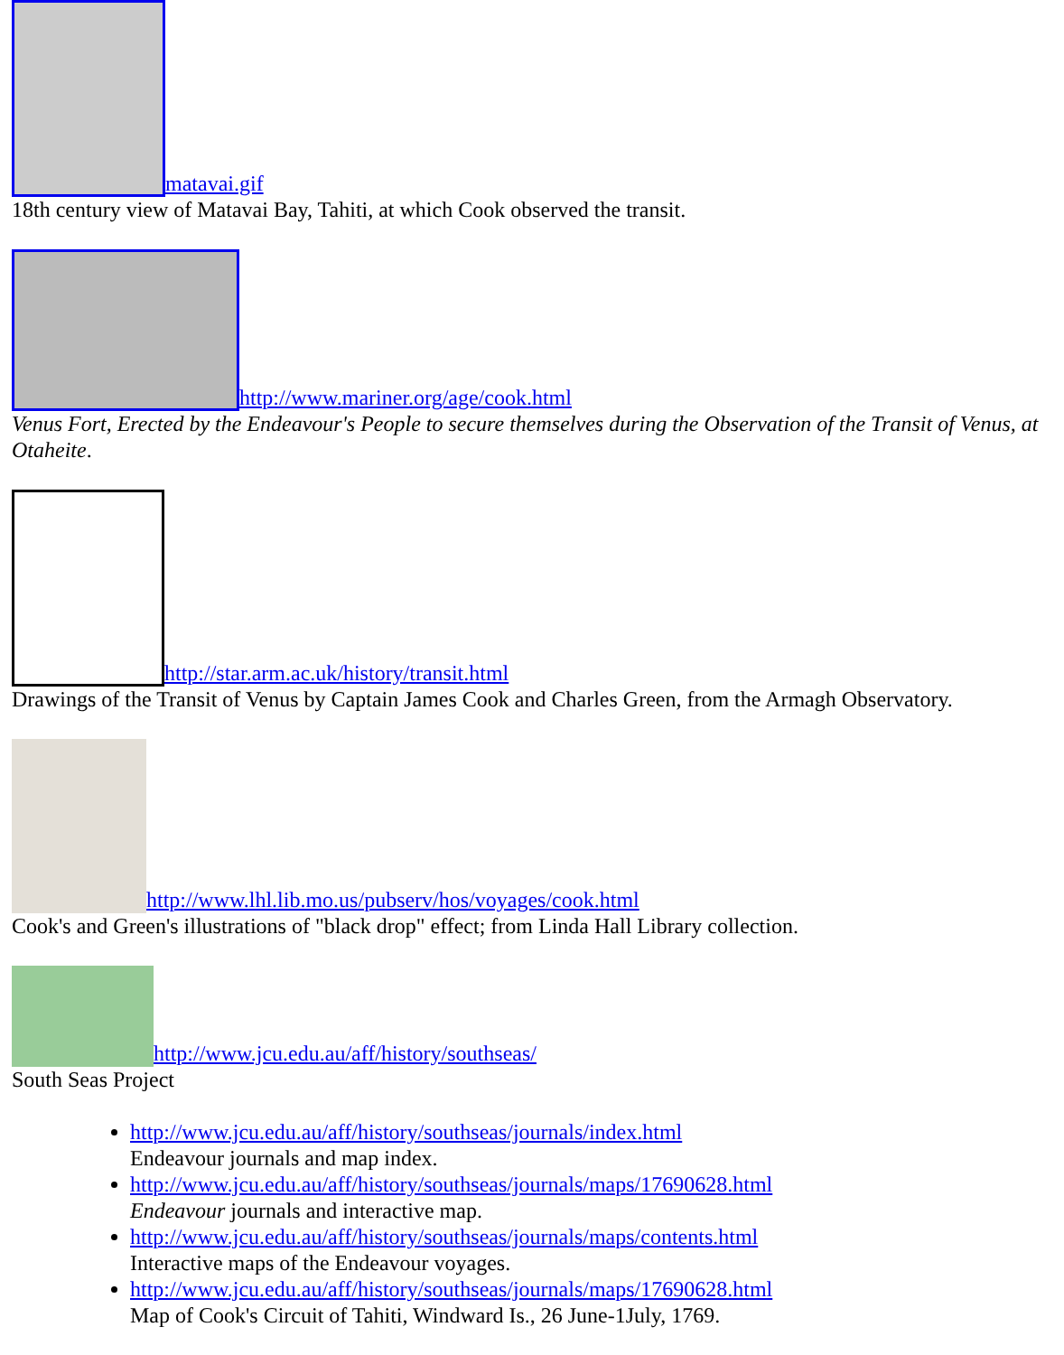matavai.gif
18th century view of Matavai Bay, Tahiti, at which Cook observed the transit.
http://www.mariner.org/age/cook.html
Venus Fort, Erected by the Endeavour's People to secure themselves during the Observation of the Transit of Venus, at Otaheite.
http://star.arm.ac.uk/history/transit.html
Drawings of the Transit of Venus by Captain James Cook and Charles Green, from the Armagh Observatory.
http://www.lhl.lib.mo.us/pubserv/hos/voyages/cook.html
Cook's and Green's illustrations of "black drop" effect; from Linda Hall Library collection.
http://www.jcu.edu.au/aff/history/southseas/
South Seas Project
http://www.jcu.edu.au/aff/history/southseas/journals/index.html
Endeavour journals and map index.
http://www.jcu.edu.au/aff/history/southseas/journals/maps/17690628.html
Endeavour journals and interactive map.
http://www.jcu.edu.au/aff/history/southseas/journals/maps/contents.html
Interactive maps of the Endeavour voyages.
http://www.jcu.edu.au/aff/history/southseas/journals/maps/17690628.html
Map of Cook's Circuit of Tahiti, Windward Is., 26 June-1July, 1769.